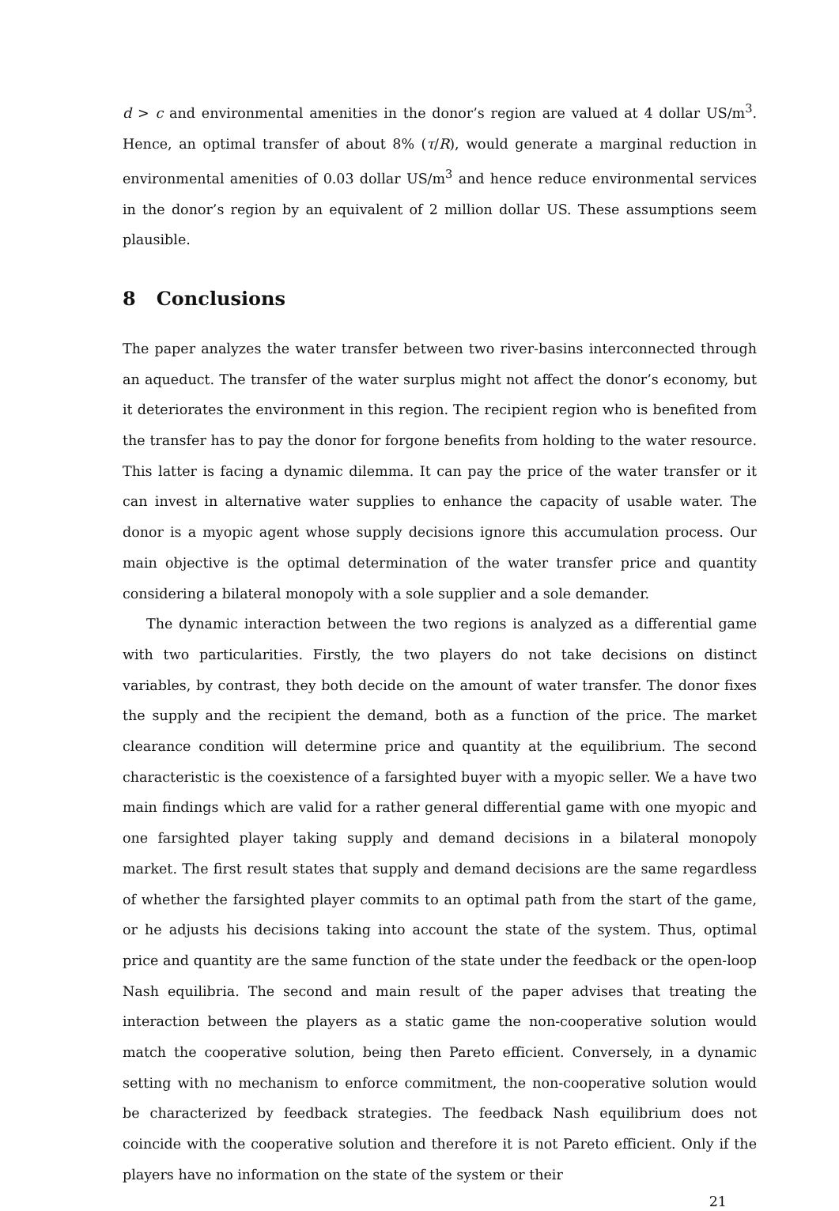d > c and environmental amenities in the donor’s region are valued at 4 dollar US/m<sup>3</sup>. Hence, an optimal transfer of about 8% (τ/R), would generate a marginal reduction in environmental amenities of 0.03 dollar US/m<sup>3</sup> and hence reduce environmental services in the donor’s region by an equivalent of 2 million dollar US. These assumptions seem plausible.
8 Conclusions
The paper analyzes the water transfer between two river-basins interconnected through an aqueduct. The transfer of the water surplus might not affect the donor’s economy, but it deteriorates the environment in this region. The recipient region who is benefited from the transfer has to pay the donor for forgone benefits from holding to the water resource. This latter is facing a dynamic dilemma. It can pay the price of the water transfer or it can invest in alternative water supplies to enhance the capacity of usable water. The donor is a myopic agent whose supply decisions ignore this accumulation process. Our main objective is the optimal determination of the water transfer price and quantity considering a bilateral monopoly with a sole supplier and a sole demander.
The dynamic interaction between the two regions is analyzed as a differential game with two particularities. Firstly, the two players do not take decisions on distinct variables, by contrast, they both decide on the amount of water transfer. The donor fixes the supply and the recipient the demand, both as a function of the price. The market clearance condition will determine price and quantity at the equilibrium. The second characteristic is the coexistence of a farsighted buyer with a myopic seller. We a have two main findings which are valid for a rather general differential game with one myopic and one farsighted player taking supply and demand decisions in a bilateral monopoly market. The first result states that supply and demand decisions are the same regardless of whether the farsighted player commits to an optimal path from the start of the game, or he adjusts his decisions taking into account the state of the system. Thus, optimal price and quantity are the same function of the state under the feedback or the open-loop Nash equilibria. The second and main result of the paper advises that treating the interaction between the players as a static game the non-cooperative solution would match the cooperative solution, being then Pareto efficient. Conversely, in a dynamic setting with no mechanism to enforce commitment, the non-cooperative solution would be characterized by feedback strategies. The feedback Nash equilibrium does not coincide with the cooperative solution and therefore it is not Pareto efficient. Only if the players have no information on the state of the system or their
21